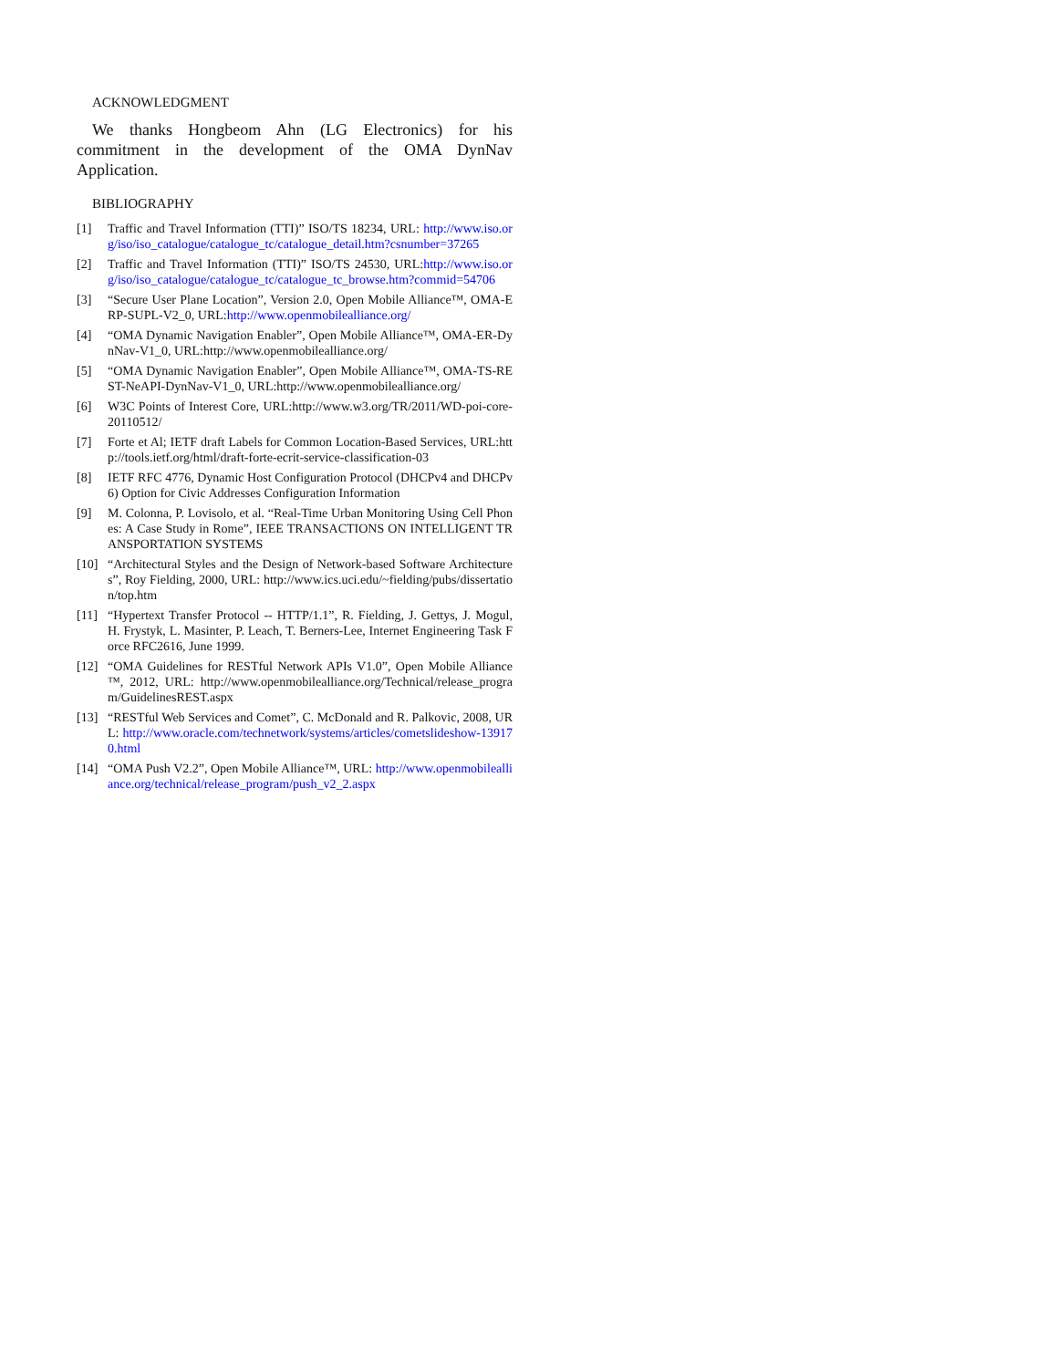ACKNOWLEDGMENT
We thanks Hongbeom Ahn (LG Electronics) for his commitment in the development of the OMA DynNav Application.
BIBLIOGRAPHY
[1] Traffic and Travel Information (TTI)” ISO/TS 18234, URL: http://www.iso.org/iso/iso_catalogue/catalogue_tc/catalogue_detail.htm?csnumber=37265
[2] Traffic and Travel Information (TTI)” ISO/TS 24530, URL:http://www.iso.org/iso/iso_catalogue/catalogue_tc/catalogue_tc_browse.htm?commid=54706
[3] “Secure User Plane Location”, Version 2.0, Open Mobile Alliance™, OMA-ERP-SUPL-V2_0, URL:http://www.openmobilealliance.org/
[4] “OMA Dynamic Navigation Enabler”, Open Mobile Alliance™, OMA-ER-DynNav-V1_0, URL:http://www.openmobilealliance.org/
[5] “OMA Dynamic Navigation Enabler”, Open Mobile Alliance™, OMA-TS-REST-NeAPI-DynNav-V1_0, URL:http://www.openmobilealliance.org/
[6] W3C Points of Interest Core, URL:http://www.w3.org/TR/2011/WD-poi-core-20110512/
[7] Forte et Al; IETF draft Labels for Common Location-Based Services, URL:http://tools.ietf.org/html/draft-forte-ecrit-service-classification-03
[8] IETF RFC 4776, Dynamic Host Configuration Protocol (DHCPv4 and DHCPv6) Option for Civic Addresses Configuration Information
[9] M. Colonna, P. Lovisolo, et al. “Real-Time Urban Monitoring Using Cell Phones: A Case Study in Rome”, IEEE TRANSACTIONS ON INTELLIGENT TRANSPORTATION SYSTEMS
[10] “Architectural Styles and the Design of Network-based Software Architectures”, Roy Fielding, 2000, URL: http://www.ics.uci.edu/~fielding/pubs/dissertation/top.htm
[11] “Hypertext Transfer Protocol -- HTTP/1.1”, R. Fielding, J. Gettys, J. Mogul, H. Frystyk, L. Masinter, P. Leach, T. Berners-Lee, Internet Engineering Task Force RFC2616, June 1999.
[12] “OMA Guidelines for RESTful Network APIs V1.0”, Open Mobile Alliance™, 2012, URL: http://www.openmobilealliance.org/Technical/release_program/GuidelinesREST.aspx
[13] “RESTful Web Services and Comet”, C. McDonald and R. Palkovic, 2008, URL: http://www.oracle.com/technetwork/systems/articles/cometslideshow-139170.html
[14] “OMA Push V2.2”, Open Mobile Alliance™, URL: http://www.openmobilealliance.org/technical/release_program/push_v2_2.aspx